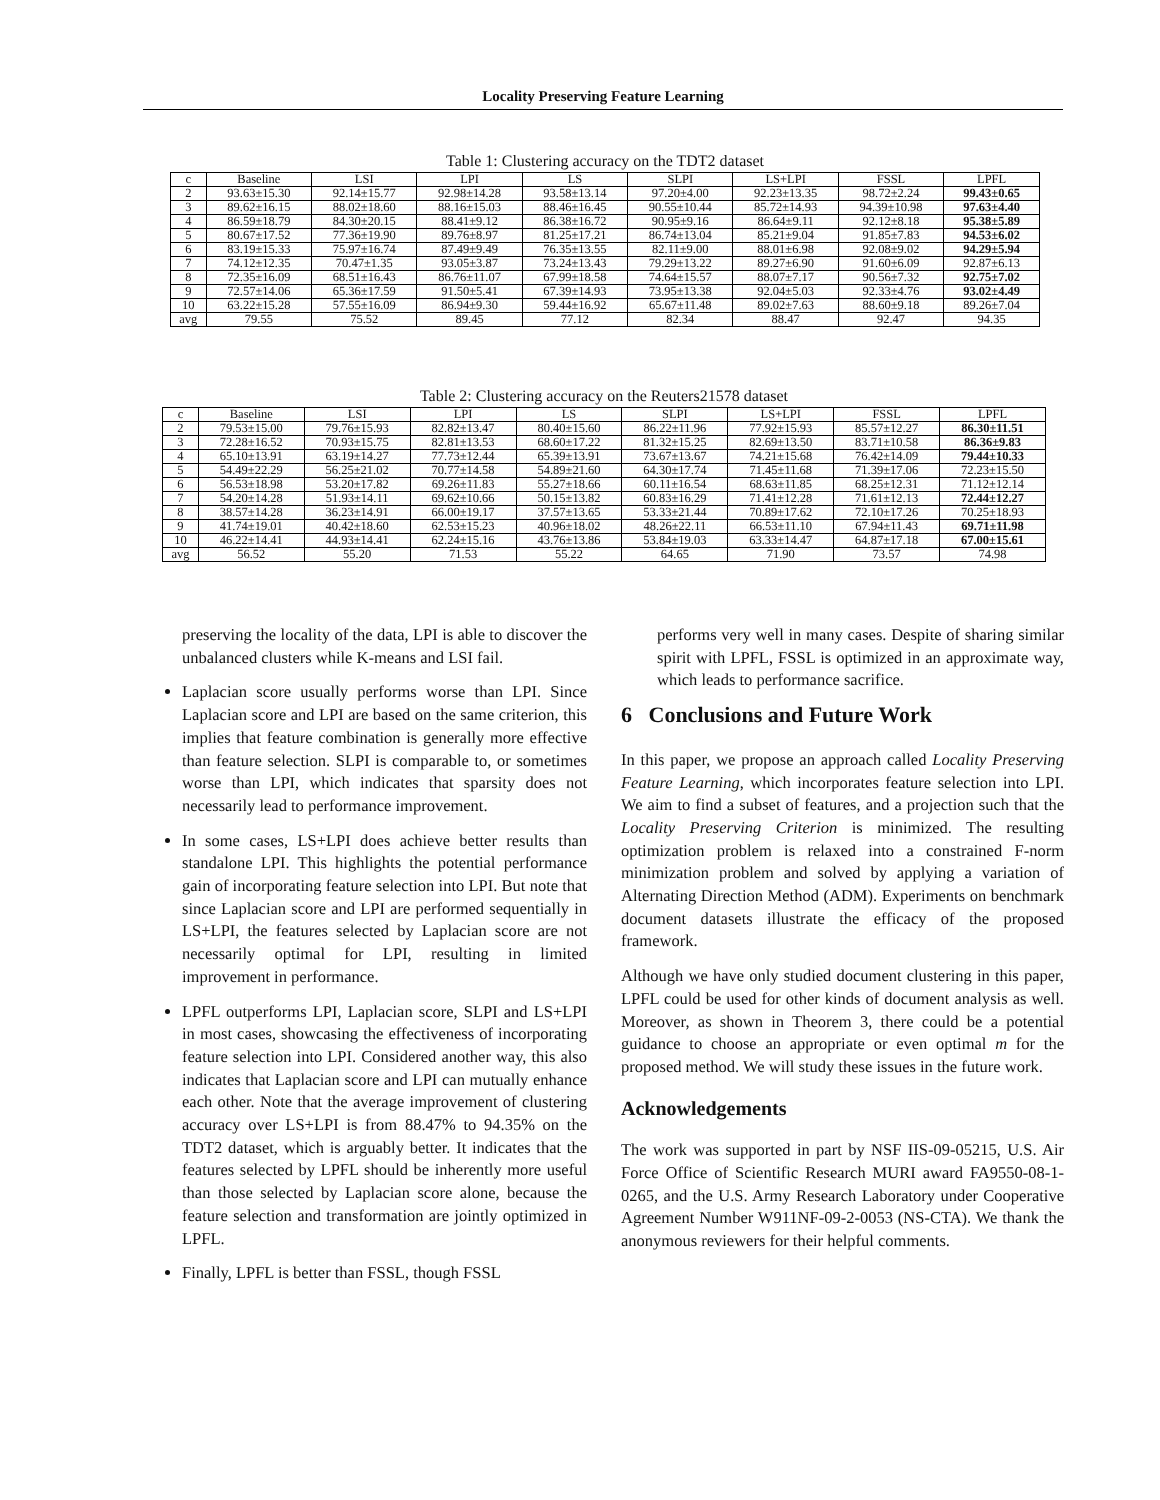Locality Preserving Feature Learning
Table 1: Clustering accuracy on the TDT2 dataset
| c | Baseline | LSI | LPI | LS | SLPI | LS+LPI | FSSL | LPFL |
| --- | --- | --- | --- | --- | --- | --- | --- | --- |
| 2 | 93.63±15.30 | 92.14±15.77 | 92.98±14.28 | 93.58±13.14 | 97.20±4.00 | 92.23±13.35 | 98.72±2.24 | 99.43±0.65 |
| 3 | 89.62±16.15 | 88.02±18.60 | 88.16±15.03 | 88.46±16.45 | 90.55±10.44 | 85.72±14.93 | 94.39±10.98 | 97.63±4.40 |
| 4 | 86.59±18.79 | 84.30±20.15 | 88.41±9.12 | 86.38±16.72 | 90.95±9.16 | 86.64±9.11 | 92.12±8.18 | 95.38±5.89 |
| 5 | 80.67±17.52 | 77.36±19.90 | 89.76±8.97 | 81.25±17.21 | 86.74±13.04 | 85.21±9.04 | 91.85±7.83 | 94.53±6.02 |
| 6 | 83.19±15.33 | 75.97±16.74 | 87.49±9.49 | 76.35±13.55 | 82.11±9.00 | 88.01±6.98 | 92.08±9.02 | 94.29±5.94 |
| 7 | 74.12±12.35 | 70.47±1.35 | 93.05±3.87 | 73.24±13.43 | 79.29±13.22 | 89.27±6.90 | 91.60±6.09 | 92.87±6.13 |
| 8 | 72.35±16.09 | 68.51±16.43 | 86.76±11.07 | 67.99±18.58 | 74.64±15.57 | 88.07±7.17 | 90.56±7.32 | 92.75±7.02 |
| 9 | 72.57±14.06 | 65.36±17.59 | 91.50±5.41 | 67.39±14.93 | 73.95±13.38 | 92.04±5.03 | 92.33±4.76 | 93.02±4.49 |
| 10 | 63.22±15.28 | 57.55±16.09 | 86.94±9.30 | 59.44±16.92 | 65.67±11.48 | 89.02±7.63 | 88.60±9.18 | 89.26±7.04 |
| avg | 79.55 | 75.52 | 89.45 | 77.12 | 82.34 | 88.47 | 92.47 | 94.35 |
Table 2: Clustering accuracy on the Reuters21578 dataset
| c | Baseline | LSI | LPI | LS | SLPI | LS+LPI | FSSL | LPFL |
| --- | --- | --- | --- | --- | --- | --- | --- | --- |
| 2 | 79.53±15.00 | 79.76±15.93 | 82.82±13.47 | 80.40±15.60 | 86.22±11.96 | 77.92±15.93 | 85.57±12.27 | 86.30±11.51 |
| 3 | 72.28±16.52 | 70.93±15.75 | 82.81±13.53 | 68.60±17.22 | 81.32±15.25 | 82.69±13.50 | 83.71±10.58 | 86.36±9.83 |
| 4 | 65.10±13.91 | 63.19±14.27 | 77.73±12.44 | 65.39±13.91 | 73.67±13.67 | 74.21±15.68 | 76.42±14.09 | 79.44±10.33 |
| 5 | 54.49±22.29 | 56.25±21.02 | 70.77±14.58 | 54.89±21.60 | 64.30±17.74 | 71.45±11.68 | 71.39±17.06 | 72.23±15.50 |
| 6 | 56.53±18.98 | 53.20±17.82 | 69.26±11.83 | 55.27±18.66 | 60.11±16.54 | 68.63±11.85 | 68.25±12.31 | 71.12±12.14 |
| 7 | 54.20±14.28 | 51.93±14.11 | 69.62±10.66 | 50.15±13.82 | 60.83±16.29 | 71.41±12.28 | 71.61±12.13 | 72.44±12.27 |
| 8 | 38.57±14.28 | 36.23±14.91 | 66.00±19.17 | 37.57±13.65 | 53.33±21.44 | 70.89±17.62 | 72.10±17.26 | 70.25±18.93 |
| 9 | 41.74±19.01 | 40.42±18.60 | 62.53±15.23 | 40.96±18.02 | 48.26±22.11 | 66.53±11.10 | 67.94±11.43 | 69.71±11.98 |
| 10 | 46.22±14.41 | 44.93±14.41 | 62.24±15.16 | 43.76±13.86 | 53.84±19.03 | 63.33±14.47 | 64.87±17.18 | 67.00±15.61 |
| avg | 56.52 | 55.20 | 71.53 | 55.22 | 64.65 | 71.90 | 73.57 | 74.98 |
preserving the locality of the data, LPI is able to discover the unbalanced clusters while K-means and LSI fail.
Laplacian score usually performs worse than LPI. Since Laplacian score and LPI are based on the same criterion, this implies that feature combination is generally more effective than feature selection. SLPI is comparable to, or sometimes worse than LPI, which indicates that sparsity does not necessarily lead to performance improvement.
In some cases, LS+LPI does achieve better results than standalone LPI. This highlights the potential performance gain of incorporating feature selection into LPI. But note that since Laplacian score and LPI are performed sequentially in LS+LPI, the features selected by Laplacian score are not necessarily optimal for LPI, resulting in limited improvement in performance.
LPFL outperforms LPI, Laplacian score, SLPI and LS+LPI in most cases, showcasing the effectiveness of incorporating feature selection into LPI. Considered another way, this also indicates that Laplacian score and LPI can mutually enhance each other. Note that the average improvement of clustering accuracy over LS+LPI is from 88.47% to 94.35% on the TDT2 dataset, which is arguably better. It indicates that the features selected by LPFL should be inherently more useful than those selected by Laplacian score alone, because the feature selection and transformation are jointly optimized in LPFL.
Finally, LPFL is better than FSSL, though FSSL
performs very well in many cases. Despite of sharing similar spirit with LPFL, FSSL is optimized in an approximate way, which leads to performance sacrifice.
6 Conclusions and Future Work
In this paper, we propose an approach called Locality Preserving Feature Learning, which incorporates feature selection into LPI. We aim to find a subset of features, and a projection such that the Locality Preserving Criterion is minimized. The resulting optimization problem is relaxed into a constrained F-norm minimization problem and solved by applying a variation of Alternating Direction Method (ADM). Experiments on benchmark document datasets illustrate the efficacy of the proposed framework.
Although we have only studied document clustering in this paper, LPFL could be used for other kinds of document analysis as well. Moreover, as shown in Theorem 3, there could be a potential guidance to choose an appropriate or even optimal m for the proposed method. We will study these issues in the future work.
Acknowledgements
The work was supported in part by NSF IIS-09-05215, U.S. Air Force Office of Scientific Research MURI award FA9550-08-1-0265, and the U.S. Army Research Laboratory under Cooperative Agreement Number W911NF-09-2-0053 (NS-CTA). We thank the anonymous reviewers for their helpful comments.